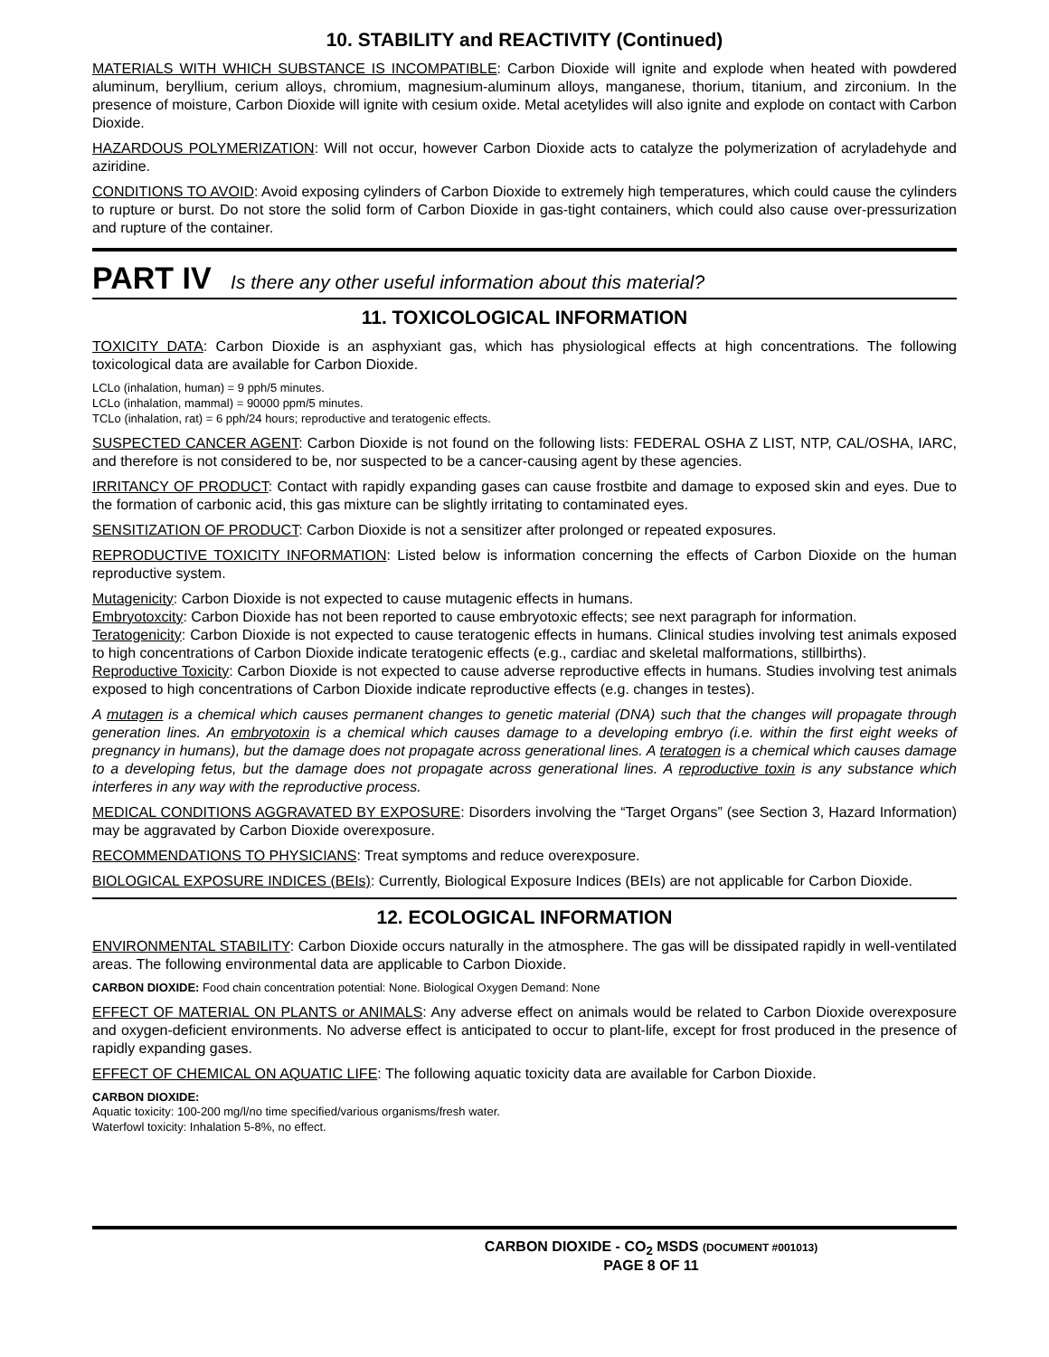10. STABILITY and REACTIVITY (Continued)
MATERIALS WITH WHICH SUBSTANCE IS INCOMPATIBLE: Carbon Dioxide will ignite and explode when heated with powdered aluminum, beryllium, cerium alloys, chromium, magnesium-aluminum alloys, manganese, thorium, titanium, and zirconium. In the presence of moisture, Carbon Dioxide will ignite with cesium oxide. Metal acetylides will also ignite and explode on contact with Carbon Dioxide.
HAZARDOUS POLYMERIZATION: Will not occur, however Carbon Dioxide acts to catalyze the polymerization of acryladehyde and aziridine.
CONDITIONS TO AVOID: Avoid exposing cylinders of Carbon Dioxide to extremely high temperatures, which could cause the cylinders to rupture or burst. Do not store the solid form of Carbon Dioxide in gas-tight containers, which could also cause over-pressurization and rupture of the container.
PART IV Is there any other useful information about this material?
11. TOXICOLOGICAL INFORMATION
TOXICITY DATA: Carbon Dioxide is an asphyxiant gas, which has physiological effects at high concentrations. The following toxicological data are available for Carbon Dioxide.
LCLo (inhalation, human) = 9 pph/5 minutes.
LCLo (inhalation, mammal) = 90000 ppm/5 minutes.
TCLo (inhalation, rat) = 6 pph/24 hours; reproductive and teratogenic effects.
SUSPECTED CANCER AGENT: Carbon Dioxide is not found on the following lists: FEDERAL OSHA Z LIST, NTP, CAL/OSHA, IARC, and therefore is not considered to be, nor suspected to be a cancer-causing agent by these agencies.
IRRITANCY OF PRODUCT: Contact with rapidly expanding gases can cause frostbite and damage to exposed skin and eyes. Due to the formation of carbonic acid, this gas mixture can be slightly irritating to contaminated eyes.
SENSITIZATION OF PRODUCT: Carbon Dioxide is not a sensitizer after prolonged or repeated exposures.
REPRODUCTIVE TOXICITY INFORMATION: Listed below is information concerning the effects of Carbon Dioxide on the human reproductive system.
Mutagenicity: Carbon Dioxide is not expected to cause mutagenic effects in humans.
Embryotoxcity: Carbon Dioxide has not been reported to cause embryotoxic effects; see next paragraph for information.
Teratogenicity: Carbon Dioxide is not expected to cause teratogenic effects in humans. Clinical studies involving test animals exposed to high concentrations of Carbon Dioxide indicate teratogenic effects (e.g., cardiac and skeletal malformations, stillbirths).
Reproductive Toxicity: Carbon Dioxide is not expected to cause adverse reproductive effects in humans. Studies involving test animals exposed to high concentrations of Carbon Dioxide indicate reproductive effects (e.g. changes in testes).
A mutagen is a chemical which causes permanent changes to genetic material (DNA) such that the changes will propagate through generation lines. An embryotoxin is a chemical which causes damage to a developing embryo (i.e. within the first eight weeks of pregnancy in humans), but the damage does not propagate across generational lines. A teratogen is a chemical which causes damage to a developing fetus, but the damage does not propagate across generational lines. A reproductive toxin is any substance which interferes in any way with the reproductive process.
MEDICAL CONDITIONS AGGRAVATED BY EXPOSURE: Disorders involving the “Target Organs” (see Section 3, Hazard Information) may be aggravated by Carbon Dioxide overexposure.
RECOMMENDATIONS TO PHYSICIANS: Treat symptoms and reduce overexposure.
BIOLOGICAL EXPOSURE INDICES (BEIs): Currently, Biological Exposure Indices (BEIs) are not applicable for Carbon Dioxide.
12. ECOLOGICAL INFORMATION
ENVIRONMENTAL STABILITY: Carbon Dioxide occurs naturally in the atmosphere. The gas will be dissipated rapidly in well-ventilated areas. The following environmental data are applicable to Carbon Dioxide.
CARBON DIOXIDE: Food chain concentration potential: None. Biological Oxygen Demand: None
EFFECT OF MATERIAL ON PLANTS or ANIMALS: Any adverse effect on animals would be related to Carbon Dioxide overexposure and oxygen-deficient environments. No adverse effect is anticipated to occur to plant-life, except for frost produced in the presence of rapidly expanding gases.
EFFECT OF CHEMICAL ON AQUATIC LIFE: The following aquatic toxicity data are available for Carbon Dioxide.
CARBON DIOXIDE:
Aquatic toxicity: 100-200 mg/l/no time specified/various organisms/fresh water.
Waterfowl toxicity: Inhalation 5-8%, no effect.
CARBON DIOXIDE - CO<sub>2</sub> MSDS (DOCUMENT #001013)
PAGE 8 OF 11